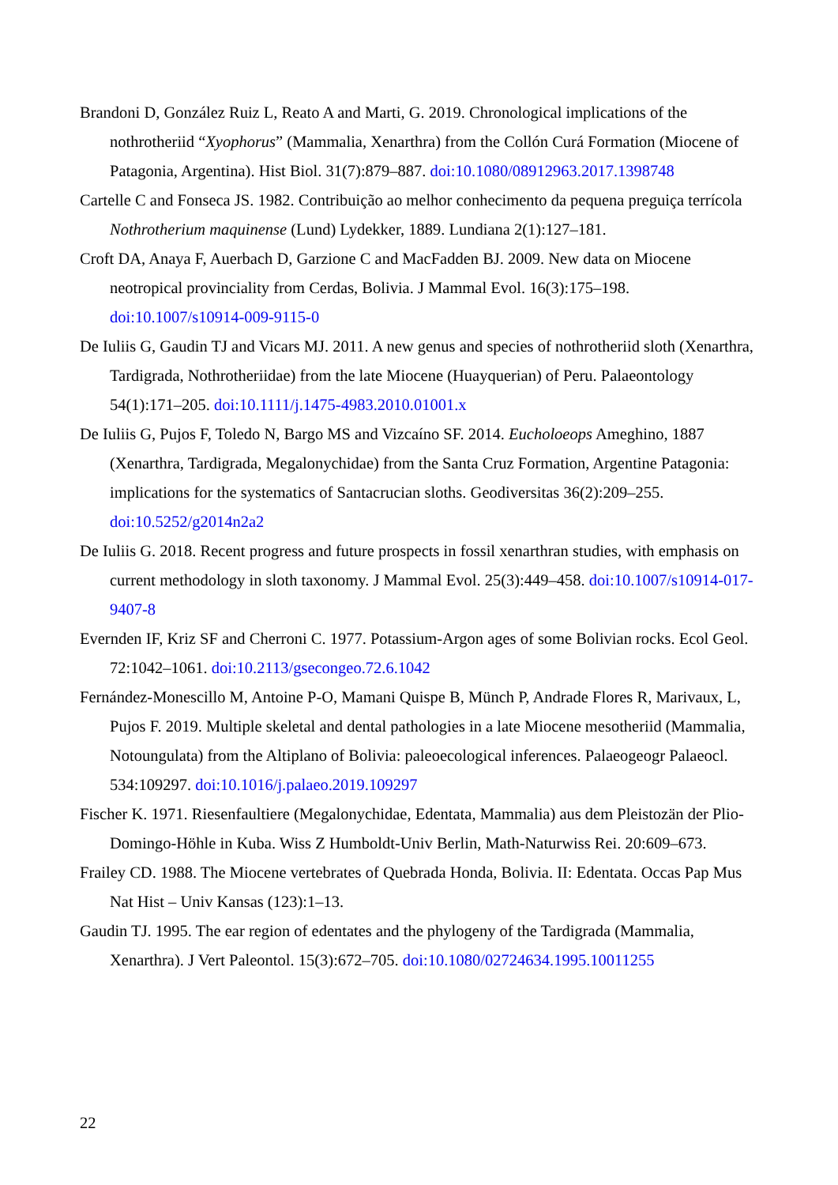Brandoni D, González Ruiz L, Reato A and Marti, G. 2019. Chronological implications of the nothrotheriid “Xyophorus” (Mammalia, Xenarthra) from the Collón Curá Formation (Miocene of Patagonia, Argentina). Hist Biol. 31(7):879–887. doi:10.1080/08912963.2017.1398748
Cartelle C and Fonseca JS. 1982. Contribuição ao melhor conhecimento da pequena preguiça terrícola Nothrotherium maquinense (Lund) Lydekker, 1889. Lundiana 2(1):127–181.
Croft DA, Anaya F, Auerbach D, Garzione C and MacFadden BJ. 2009. New data on Miocene neotropical provinciality from Cerdas, Bolivia. J Mammal Evol. 16(3):175–198. doi:10.1007/s10914-009-9115-0
De Iuliis G, Gaudin TJ and Vicars MJ. 2011. A new genus and species of nothrotheriid sloth (Xenarthra, Tardigrada, Nothrotheriidae) from the late Miocene (Huayquerian) of Peru. Palaeontology 54(1):171–205. doi:10.1111/j.1475-4983.2010.01001.x
De Iuliis G, Pujos F, Toledo N, Bargo MS and Vizcaíno SF. 2014. Eucholoeops Ameghino, 1887 (Xenarthra, Tardigrada, Megalonychidae) from the Santa Cruz Formation, Argentine Patagonia: implications for the systematics of Santacrucian sloths. Geodiversitas 36(2):209–255. doi:10.5252/g2014n2a2
De Iuliis G. 2018. Recent progress and future prospects in fossil xenarthran studies, with emphasis on current methodology in sloth taxonomy. J Mammal Evol. 25(3):449–458. doi:10.1007/s10914-017-9407-8
Evernden IF, Kriz SF and Cherroni C. 1977. Potassium-Argon ages of some Bolivian rocks. Ecol Geol. 72:1042–1061. doi:10.2113/gsecongeo.72.6.1042
Fernández-Monescillo M, Antoine P-O, Mamani Quispe B, Münch P, Andrade Flores R, Marivaux, L, Pujos F. 2019. Multiple skeletal and dental pathologies in a late Miocene mesotheriid (Mammalia, Notoungulata) from the Altiplano of Bolivia: paleoecological inferences. Palaeogeogr Palaeocl. 534:109297. doi:10.1016/j.palaeo.2019.109297
Fischer K. 1971. Riesenfaultiere (Megalonychidae, Edentata, Mammalia) aus dem Pleistozän der Plio-Domingo-Höhle in Kuba. Wiss Z Humboldt-Univ Berlin, Math-Naturwiss Rei. 20:609–673.
Frailey CD. 1988. The Miocene vertebrates of Quebrada Honda, Bolivia. II: Edentata. Occas Pap Mus Nat Hist – Univ Kansas (123):1–13.
Gaudin TJ. 1995. The ear region of edentates and the phylogeny of the Tardigrada (Mammalia, Xenarthra). J Vert Paleontol. 15(3):672–705. doi:10.1080/02724634.1995.10011255
22